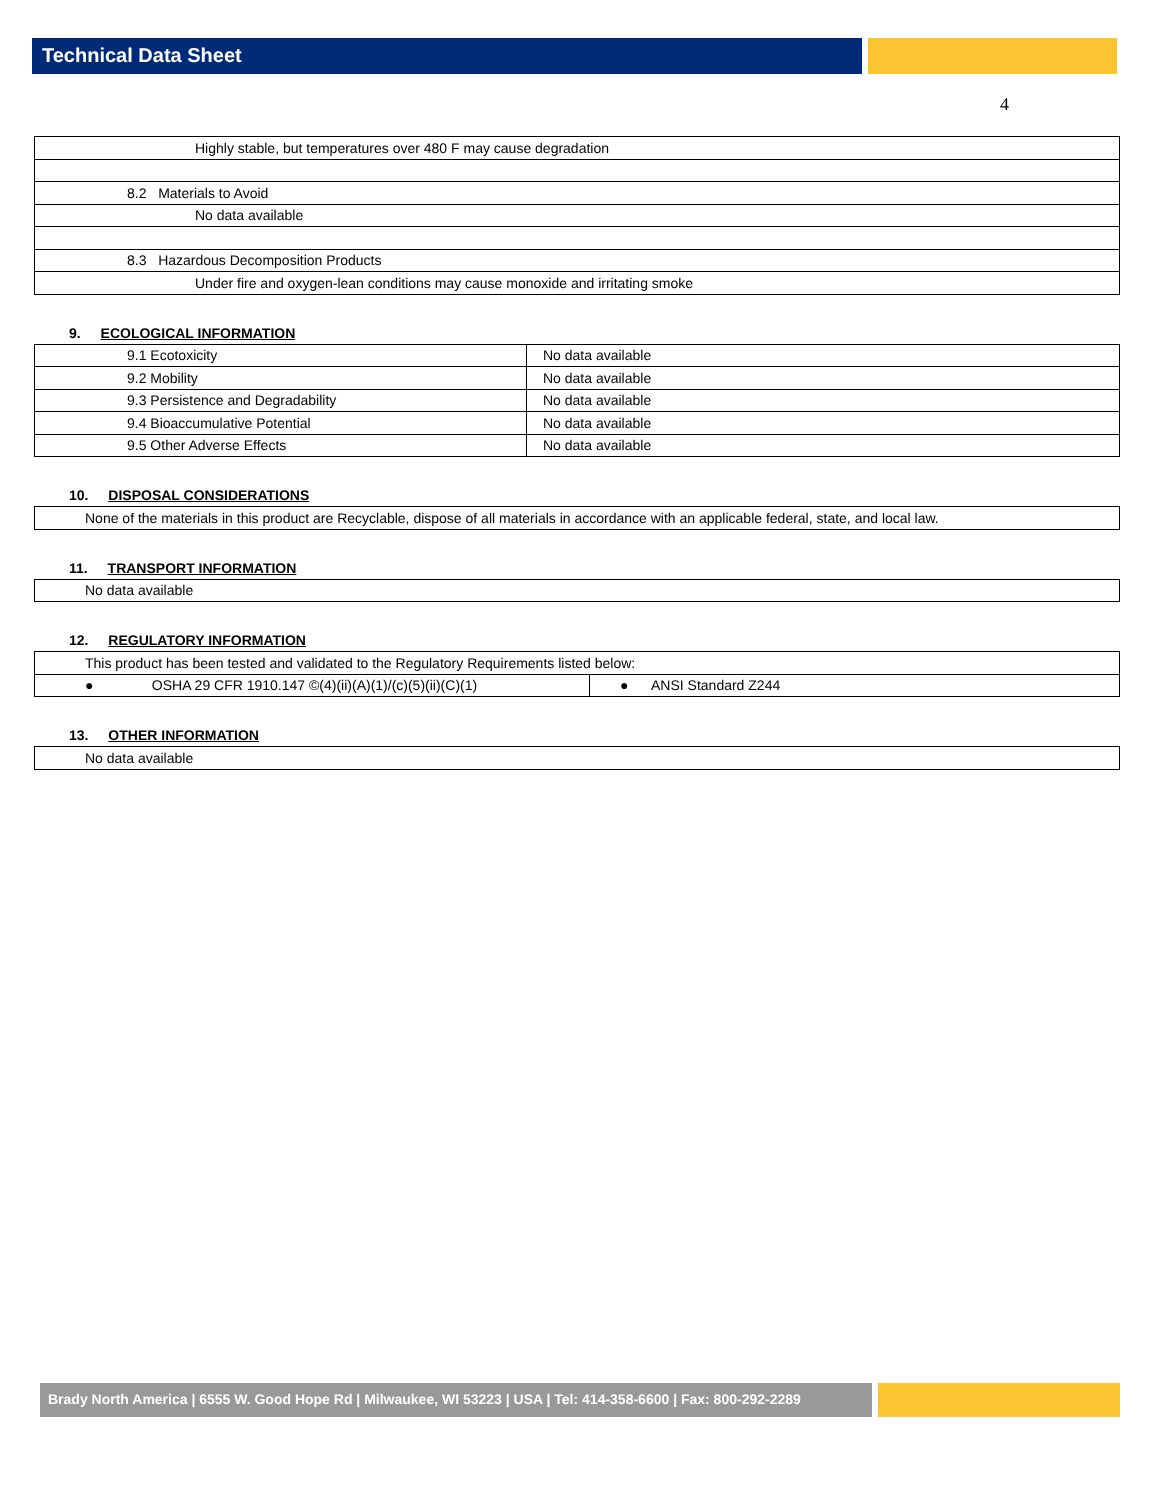Technical Data Sheet
4
| Highly stable, but temperatures over 480 F may cause degradation |
| 8.2 Materials to Avoid |
| No data available |
| 8.3 Hazardous Decomposition Products |
| Under fire and oxygen-lean conditions may cause monoxide and irritating smoke |
9. ECOLOGICAL INFORMATION
| 9.1 Ecotoxicity | No data available |
| 9.2 Mobility | No data available |
| 9.3 Persistence and Degradability | No data available |
| 9.4 Bioaccumulative Potential | No data available |
| 9.5 Other Adverse Effects | No data available |
10. DISPOSAL CONSIDERATIONS
| None of the materials in this product are Recyclable, dispose of all materials in accordance with an applicable federal, state, and local law. |
11. TRANSPORT INFORMATION
| No data available |
12. REGULATORY INFORMATION
| This product has been tested and validated to the Regulatory Requirements listed below: | |
| ● OSHA 29 CFR 1910.147 ©(4)(ii)(A)(1)/(c)(5)(ii)(C)(1) | ● ANSI Standard Z244 |
13. OTHER INFORMATION
| No data available |
Brady North America | 6555 W. Good Hope Rd | Milwaukee, WI 53223 | USA | Tel: 414-358-6600 | Fax: 800-292-2289